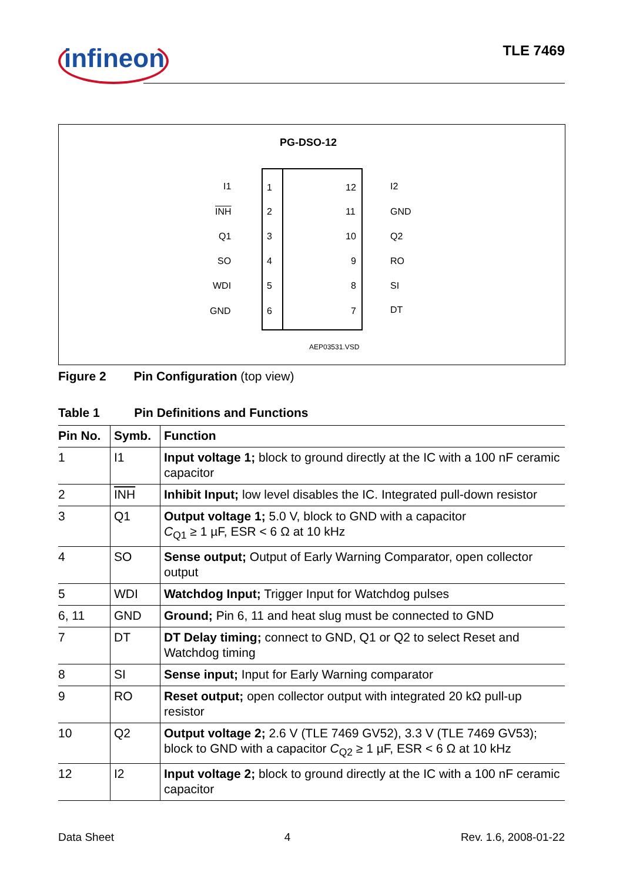infineon TLE 7469
PG-DSO-12
I1 1 12 I2
INH 2 11 GND
Q1 3 10 Q2
SO 4 9 RO
WDI 5 8 SI
GND 6 7 DT
AEP03531.VSD
Figure 2 Pin Configuration (top view)
Table 1 Pin Definitions and Functions
| Pin No. | Symb. | Function |
| --- | --- | --- |
| 1 | I1 | Input voltage 1; block to ground directly at the IC with a 100 nF ceramic capacitor |
| 2 | INH | Inhibit Input; low level disables the IC. Integrated pull-down resistor |
| 3 | Q1 | Output voltage 1; 5.0 V, block to GND with a capacitor C<sub>Q1</sub> ≥ 1 µF, ESR < 6 Ω at 10 kHz |
| 4 | SO | Sense output; Output of Early Warning Comparator, open collector output |
| 5 | WDI | Watchdog Input; Trigger Input for Watchdog pulses |
| 6, 11 | GND | Ground; Pin 6, 11 and heat slug must be connected to GND |
| 7 | DT | DT Delay timing; connect to GND, Q1 or Q2 to select Reset and Watchdog timing |
| 8 | SI | Sense input; Input for Early Warning comparator |
| 9 | RO | Reset output; open collector output with integrated 20 kΩ pull-up resistor |
| 10 | Q2 | Output voltage 2; 2.6 V (TLE 7469 GV52), 3.3 V (TLE 7469 GV53); block to GND with a capacitor C<sub>Q2</sub> ≥ 1 µF, ESR < 6 Ω at 10 kHz |
| 12 | I2 | Input voltage 2; block to ground directly at the IC with a 100 nF ceramic capacitor |
Data Sheet 4 Rev. 1.6, 2008-01-22